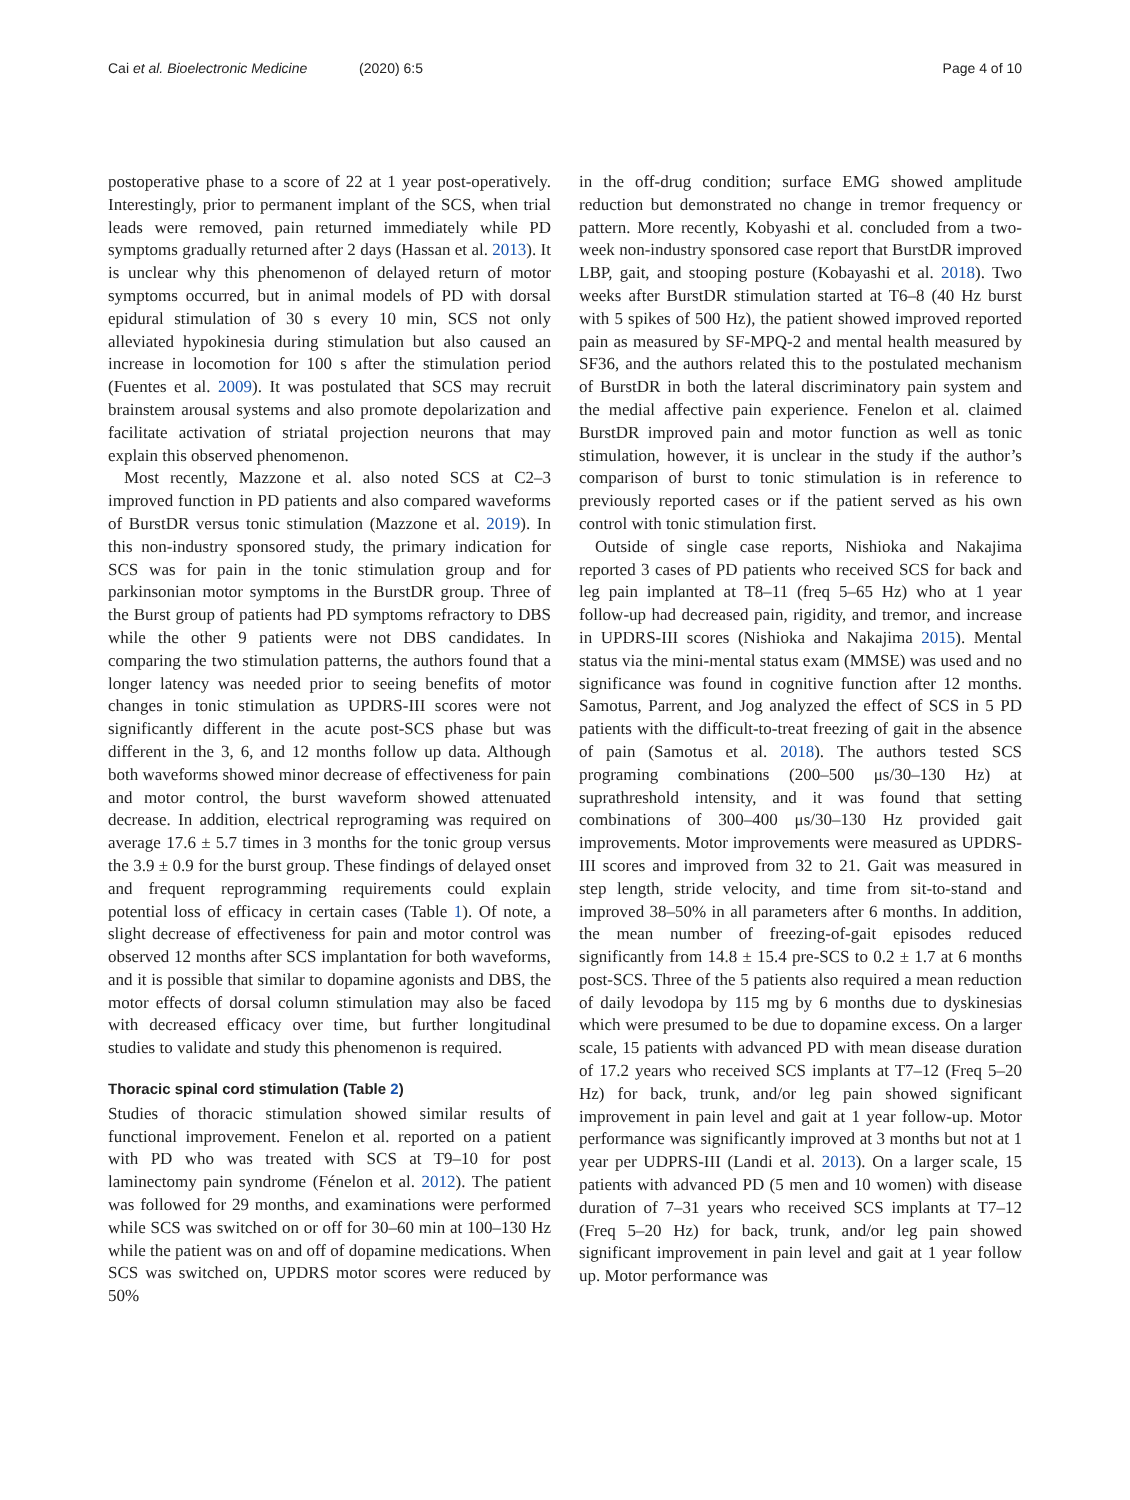Cai et al. Bioelectronic Medicine (2020) 6:5
Page 4 of 10
postoperative phase to a score of 22 at 1 year post-operatively. Interestingly, prior to permanent implant of the SCS, when trial leads were removed, pain returned immediately while PD symptoms gradually returned after 2 days (Hassan et al. 2013). It is unclear why this phenomenon of delayed return of motor symptoms occurred, but in animal models of PD with dorsal epidural stimulation of 30 s every 10 min, SCS not only alleviated hypokinesia during stimulation but also caused an increase in locomotion for 100 s after the stimulation period (Fuentes et al. 2009). It was postulated that SCS may recruit brainstem arousal systems and also promote depolarization and facilitate activation of striatal projection neurons that may explain this observed phenomenon.
Most recently, Mazzone et al. also noted SCS at C2–3 improved function in PD patients and also compared waveforms of BurstDR versus tonic stimulation (Mazzone et al. 2019). In this non-industry sponsored study, the primary indication for SCS was for pain in the tonic stimulation group and for parkinsonian motor symptoms in the BurstDR group. Three of the Burst group of patients had PD symptoms refractory to DBS while the other 9 patients were not DBS candidates. In comparing the two stimulation patterns, the authors found that a longer latency was needed prior to seeing benefits of motor changes in tonic stimulation as UPDRS-III scores were not significantly different in the acute post-SCS phase but was different in the 3, 6, and 12 months follow up data. Although both waveforms showed minor decrease of effectiveness for pain and motor control, the burst waveform showed attenuated decrease. In addition, electrical reprograming was required on average 17.6 ± 5.7 times in 3 months for the tonic group versus the 3.9 ± 0.9 for the burst group. These findings of delayed onset and frequent reprogramming requirements could explain potential loss of efficacy in certain cases (Table 1). Of note, a slight decrease of effectiveness for pain and motor control was observed 12 months after SCS implantation for both waveforms, and it is possible that similar to dopamine agonists and DBS, the motor effects of dorsal column stimulation may also be faced with decreased efficacy over time, but further longitudinal studies to validate and study this phenomenon is required.
Thoracic spinal cord stimulation (Table 2)
Studies of thoracic stimulation showed similar results of functional improvement. Fenelon et al. reported on a patient with PD who was treated with SCS at T9–10 for post laminectomy pain syndrome (Fénelon et al. 2012). The patient was followed for 29 months, and examinations were performed while SCS was switched on or off for 30–60 min at 100–130 Hz while the patient was on and off of dopamine medications. When SCS was switched on, UPDRS motor scores were reduced by 50%
in the off-drug condition; surface EMG showed amplitude reduction but demonstrated no change in tremor frequency or pattern. More recently, Kobyashi et al. concluded from a two-week non-industry sponsored case report that BurstDR improved LBP, gait, and stooping posture (Kobayashi et al. 2018). Two weeks after BurstDR stimulation started at T6–8 (40 Hz burst with 5 spikes of 500 Hz), the patient showed improved reported pain as measured by SF-MPQ-2 and mental health measured by SF36, and the authors related this to the postulated mechanism of BurstDR in both the lateral discriminatory pain system and the medial affective pain experience. Fenelon et al. claimed BurstDR improved pain and motor function as well as tonic stimulation, however, it is unclear in the study if the author’s comparison of burst to tonic stimulation is in reference to previously reported cases or if the patient served as his own control with tonic stimulation first.
Outside of single case reports, Nishioka and Nakajima reported 3 cases of PD patients who received SCS for back and leg pain implanted at T8–11 (freq 5–65 Hz) who at 1 year follow-up had decreased pain, rigidity, and tremor, and increase in UPDRS-III scores (Nishioka and Nakajima 2015). Mental status via the mini-mental status exam (MMSE) was used and no significance was found in cognitive function after 12 months. Samotus, Parrent, and Jog analyzed the effect of SCS in 5 PD patients with the difficult-to-treat freezing of gait in the absence of pain (Samotus et al. 2018). The authors tested SCS programing combinations (200–500 μs/30–130 Hz) at suprathreshold intensity, and it was found that setting combinations of 300–400 μs/30–130 Hz provided gait improvements. Motor improvements were measured as UPDRS-III scores and improved from 32 to 21. Gait was measured in step length, stride velocity, and time from sit-to-stand and improved 38–50% in all parameters after 6 months. In addition, the mean number of freezing-of-gait episodes reduced significantly from 14.8 ± 15.4 pre-SCS to 0.2 ± 1.7 at 6 months post-SCS. Three of the 5 patients also required a mean reduction of daily levodopa by 115 mg by 6 months due to dyskinesias which were presumed to be due to dopamine excess. On a larger scale, 15 patients with advanced PD with mean disease duration of 17.2 years who received SCS implants at T7–12 (Freq 5–20 Hz) for back, trunk, and/or leg pain showed significant improvement in pain level and gait at 1 year follow-up. Motor performance was significantly improved at 3 months but not at 1 year per UDPRS-III (Landi et al. 2013). On a larger scale, 15 patients with advanced PD (5 men and 10 women) with disease duration of 7–31 years who received SCS implants at T7–12 (Freq 5–20 Hz) for back, trunk, and/or leg pain showed significant improvement in pain level and gait at 1 year follow up. Motor performance was